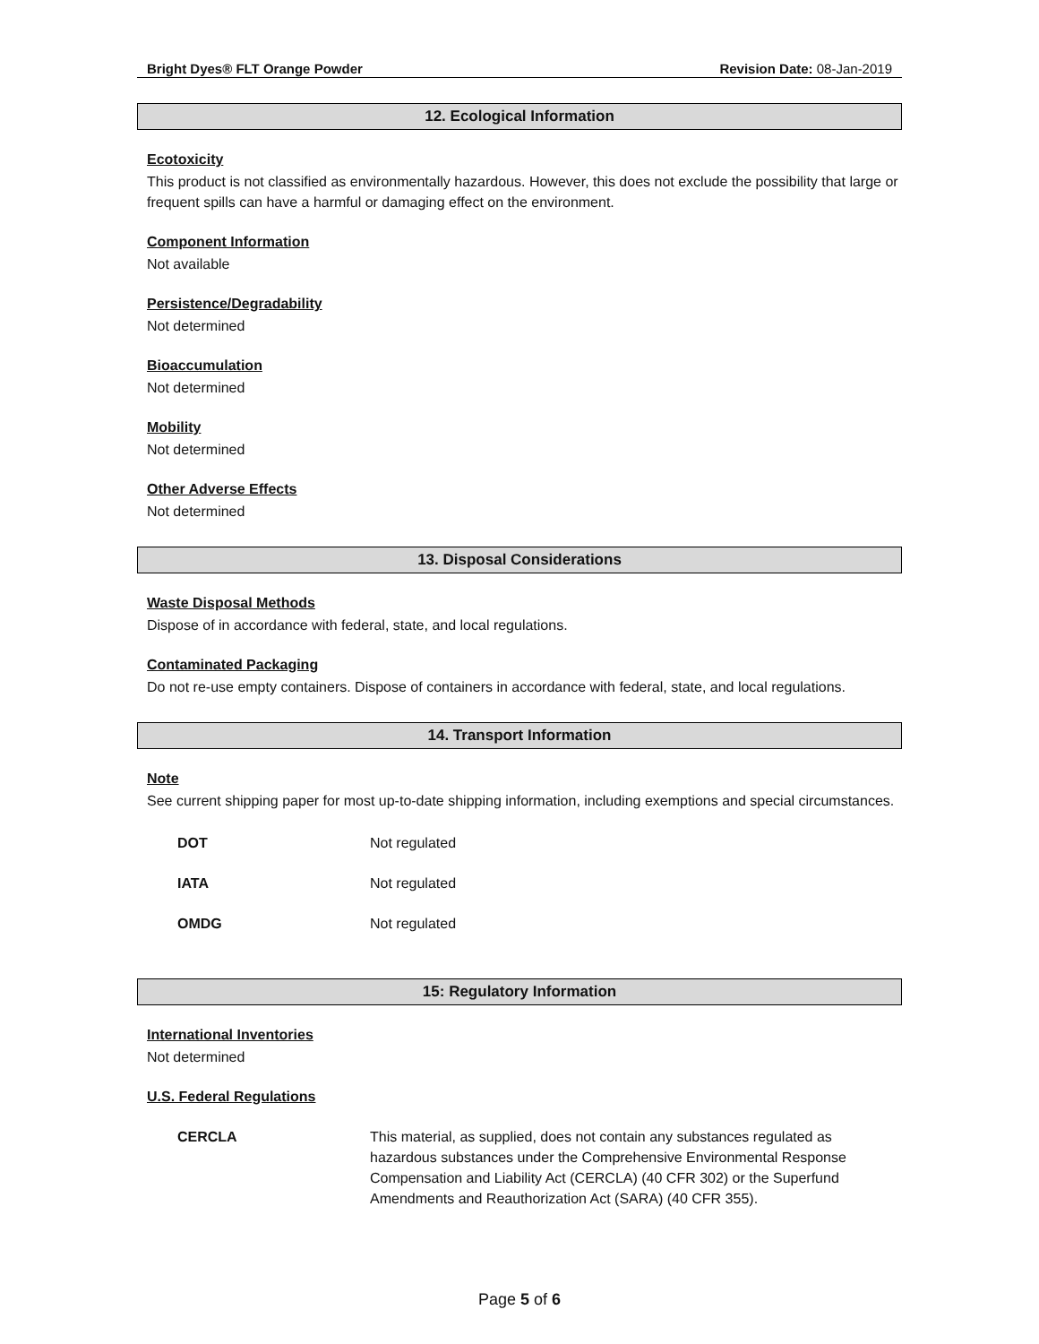Bright Dyes® FLT Orange Powder Revision Date: 08-Jan-2019
12. Ecological Information
Ecotoxicity
This product is not classified as environmentally hazardous. However, this does not exclude the possibility that large or frequent spills can have a harmful or damaging effect on the environment.
Component Information
Not available
Persistence/Degradability
Not determined
Bioaccumulation
Not determined
Mobility
Not determined
Other Adverse Effects
Not determined
13. Disposal Considerations
Waste Disposal Methods
Dispose of in accordance with federal, state, and local regulations.
Contaminated Packaging
Do not re-use empty containers. Dispose of containers in accordance with federal, state, and local regulations.
14. Transport Information
Note
See current shipping paper for most up-to-date shipping information, including exemptions and special circumstances.
| DOT | Not regulated |
| IATA | Not regulated |
| OMDG | Not regulated |
15: Regulatory Information
International Inventories
Not determined
U.S. Federal Regulations
| CERCLA | This material, as supplied, does not contain any substances regulated as hazardous substances under the Comprehensive Environmental Response Compensation and Liability Act (CERCLA) (40 CFR 302) or the Superfund Amendments and Reauthorization Act (SARA) (40 CFR 355). |
Page 5 of 6